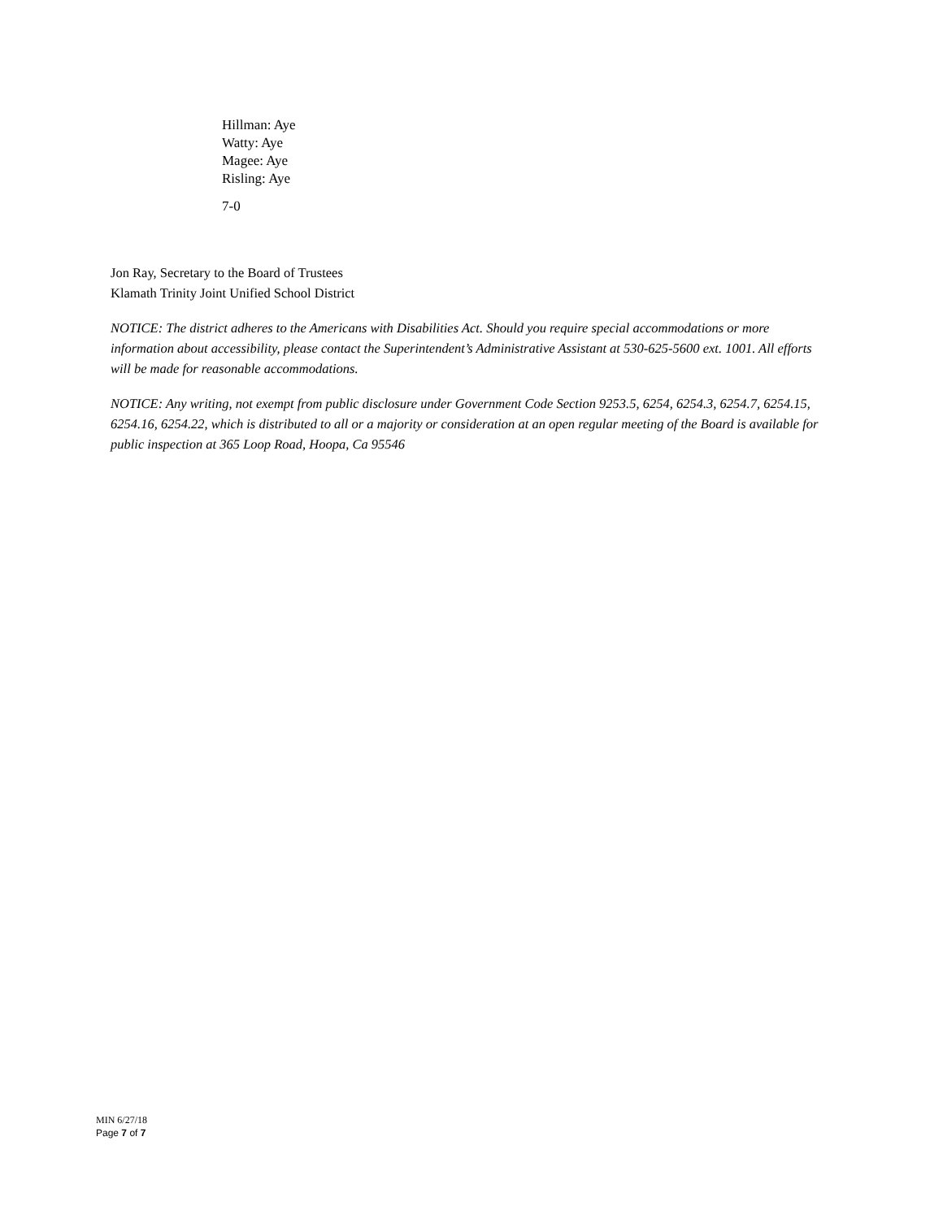Hillman: Aye
Watty: Aye
Magee: Aye
Risling: Aye
7-0
Jon Ray, Secretary to the Board of Trustees
Klamath Trinity Joint Unified School District
NOTICE: The district adheres to the Americans with Disabilities Act. Should you require special accommodations or more information about accessibility, please contact the Superintendent’s Administrative Assistant at 530-625-5600 ext. 1001. All efforts will be made for reasonable accommodations.
NOTICE: Any writing, not exempt from public disclosure under Government Code Section 9253.5, 6254, 6254.3, 6254.7, 6254.15, 6254.16, 6254.22, which is distributed to all or a majority or consideration at an open regular meeting of the Board is available for public inspection at 365 Loop Road, Hoopa, Ca 95546
MIN 6/27/18
Page 7 of 7